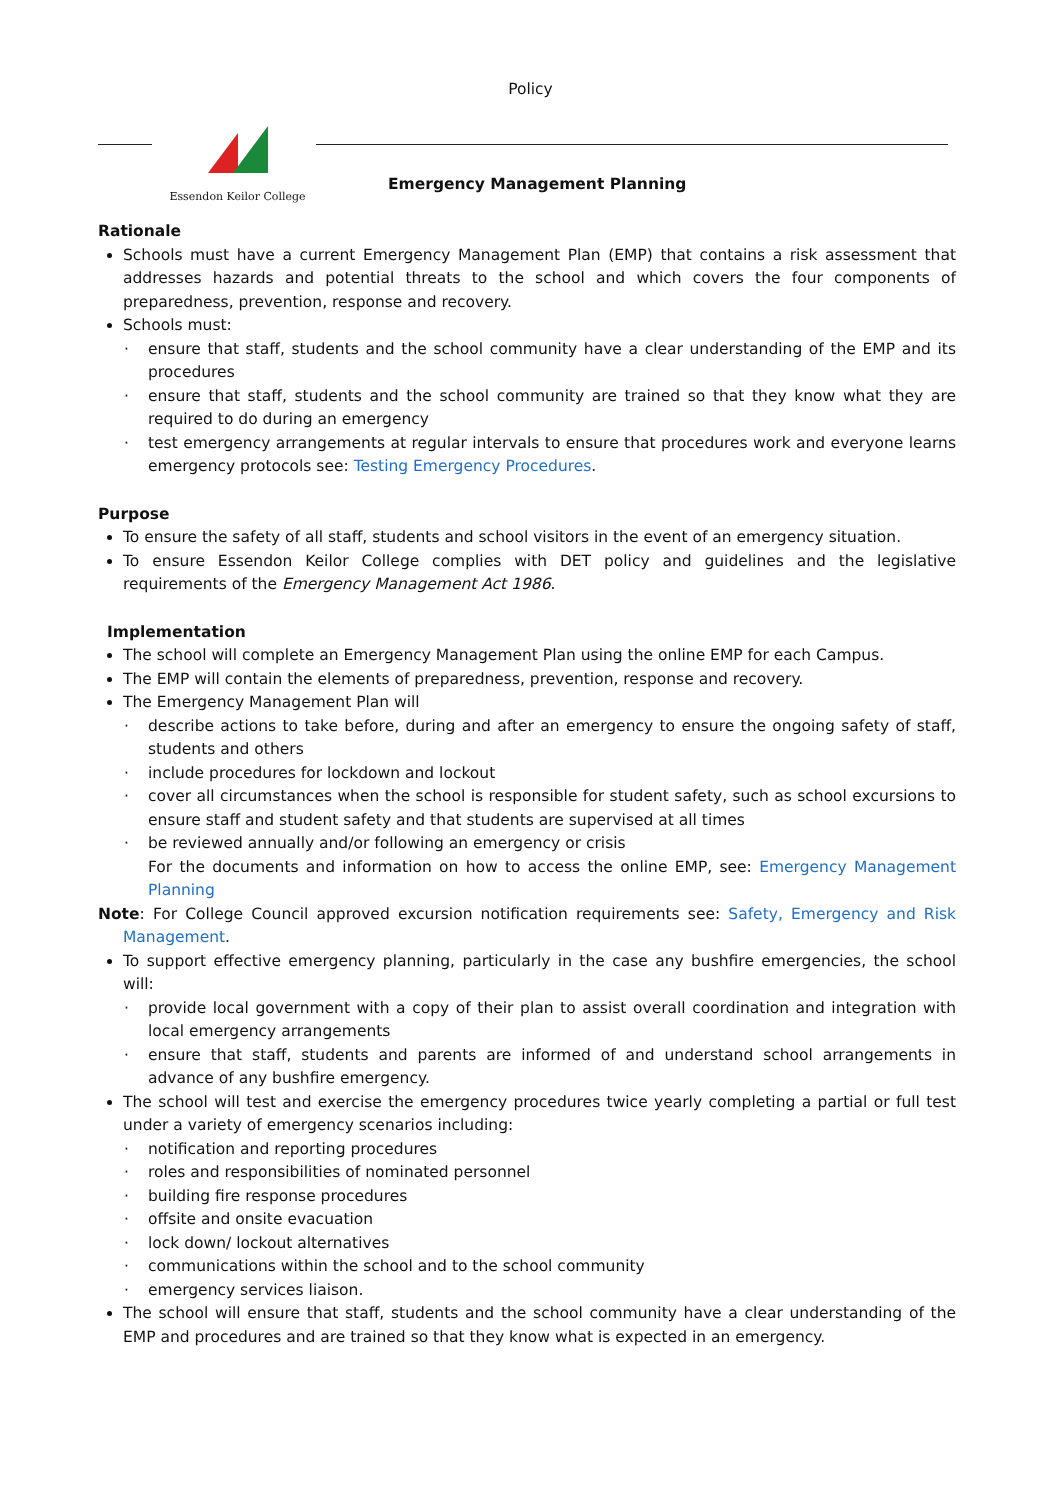Policy
Essendon Keilor College
Emergency Management Planning
Rationale
Schools must have a current Emergency Management Plan (EMP) that contains a risk assessment that addresses hazards and potential threats to the school and which covers the four components of preparedness, prevention, response and recovery.
Schools must:
· ensure that staff, students and the school community have a clear understanding of the EMP and its procedures
· ensure that staff, students and the school community are trained so that they know what they are required to do during an emergency
· test emergency arrangements at regular intervals to ensure that procedures work and everyone learns emergency protocols see: Testing Emergency Procedures.
Purpose
To ensure the safety of all staff, students and school visitors in the event of an emergency situation.
To ensure Essendon Keilor College complies with DET policy and guidelines and the legislative requirements of the Emergency Management Act 1986.
Implementation
The school will complete an Emergency Management Plan using the online EMP for each Campus.
The EMP will contain the elements of preparedness, prevention, response and recovery.
The Emergency Management Plan will
· describe actions to take before, during and after an emergency to ensure the ongoing safety of staff, students and others
· include procedures for lockdown and lockout
· cover all circumstances when the school is responsible for student safety, such as school excursions to ensure staff and student safety and that students are supervised at all times
· be reviewed annually and/or following an emergency or crisis
For the documents and information on how to access the online EMP, see: Emergency Management Planning
Note: For College Council approved excursion notification requirements see: Safety, Emergency and Risk Management.
To support effective emergency planning, particularly in the case any bushfire emergencies, the school will:
· provide local government with a copy of their plan to assist overall coordination and integration with local emergency arrangements
· ensure that staff, students and parents are informed of and understand school arrangements in advance of any bushfire emergency.
The school will test and exercise the emergency procedures twice yearly completing a partial or full test under a variety of emergency scenarios including:
· notification and reporting procedures
· roles and responsibilities of nominated personnel
· building fire response procedures
· offsite and onsite evacuation
· lock down/ lockout alternatives
· communications within the school and to the school community
· emergency services liaison.
The school will ensure that staff, students and the school community have a clear understanding of the EMP and procedures and are trained so that they know what is expected in an emergency.